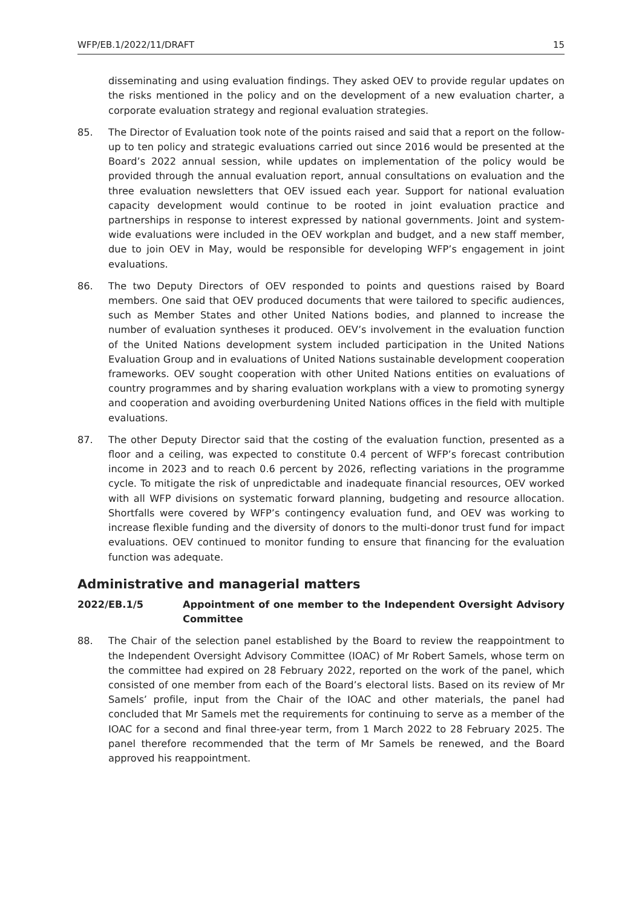WFP/EB.1/2022/11/DRAFT 15
disseminating and using evaluation findings. They asked OEV to provide regular updates on the risks mentioned in the policy and on the development of a new evaluation charter, a corporate evaluation strategy and regional evaluation strategies.
85. The Director of Evaluation took note of the points raised and said that a report on the follow-up to ten policy and strategic evaluations carried out since 2016 would be presented at the Board’s 2022 annual session, while updates on implementation of the policy would be provided through the annual evaluation report, annual consultations on evaluation and the three evaluation newsletters that OEV issued each year. Support for national evaluation capacity development would continue to be rooted in joint evaluation practice and partnerships in response to interest expressed by national governments. Joint and system-wide evaluations were included in the OEV workplan and budget, and a new staff member, due to join OEV in May, would be responsible for developing WFP’s engagement in joint evaluations.
86. The two Deputy Directors of OEV responded to points and questions raised by Board members. One said that OEV produced documents that were tailored to specific audiences, such as Member States and other United Nations bodies, and planned to increase the number of evaluation syntheses it produced. OEV’s involvement in the evaluation function of the United Nations development system included participation in the United Nations Evaluation Group and in evaluations of United Nations sustainable development cooperation frameworks. OEV sought cooperation with other United Nations entities on evaluations of country programmes and by sharing evaluation workplans with a view to promoting synergy and cooperation and avoiding overburdening United Nations offices in the field with multiple evaluations.
87. The other Deputy Director said that the costing of the evaluation function, presented as a floor and a ceiling, was expected to constitute 0.4 percent of WFP’s forecast contribution income in 2023 and to reach 0.6 percent by 2026, reflecting variations in the programme cycle. To mitigate the risk of unpredictable and inadequate financial resources, OEV worked with all WFP divisions on systematic forward planning, budgeting and resource allocation. Shortfalls were covered by WFP’s contingency evaluation fund, and OEV was working to increase flexible funding and the diversity of donors to the multi-donor trust fund for impact evaluations. OEV continued to monitor funding to ensure that financing for the evaluation function was adequate.
Administrative and managerial matters
2022/EB.1/5 Appointment of one member to the Independent Oversight Advisory Committee
88. The Chair of the selection panel established by the Board to review the reappointment to the Independent Oversight Advisory Committee (IOAC) of Mr Robert Samels, whose term on the committee had expired on 28 February 2022, reported on the work of the panel, which consisted of one member from each of the Board’s electoral lists. Based on its review of Mr Samels’ profile, input from the Chair of the IOAC and other materials, the panel had concluded that Mr Samels met the requirements for continuing to serve as a member of the IOAC for a second and final three-year term, from 1 March 2022 to 28 February 2025. The panel therefore recommended that the term of Mr Samels be renewed, and the Board approved his reappointment.